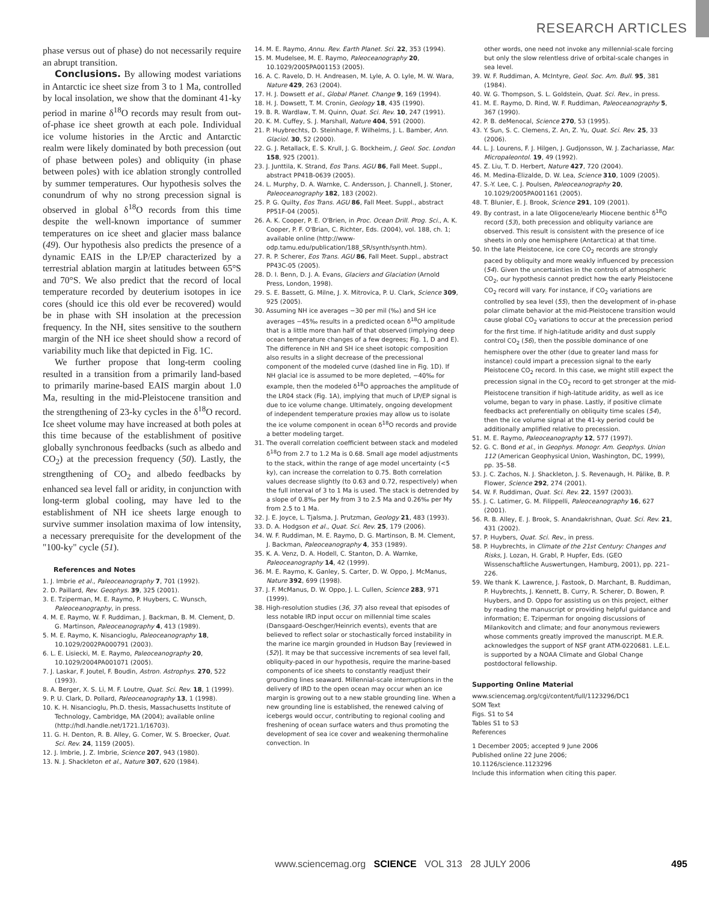RESEARCH ARTICLES
phase versus out of phase) do not necessarily require an abrupt transition.
Conclusions. By allowing modest variations in Antarctic ice sheet size from 3 to 1 Ma, controlled by local insolation, we show that the dominant 41-ky period in marine δ<sup>18</sup>O records may result from out-of-phase ice sheet growth at each pole. Individual ice volume histories in the Arctic and Antarctic realm were likely dominated by both precession (out of phase between poles) and obliquity (in phase between poles) with ice ablation strongly controlled by summer temperatures. Our hypothesis solves the conundrum of why no strong precession signal is observed in global δ<sup>18</sup>O records from this time despite the well-known importance of summer temperatures on ice sheet and glacier mass balance (49). Our hypothesis also predicts the presence of a dynamic EAIS in the LP/EP characterized by a terrestrial ablation margin at latitudes between 65°S and 70°S. We also predict that the record of local temperature recorded by deuterium isotopes in ice cores (should ice this old ever be recovered) would be in phase with SH insolation at the precession frequency. In the NH, sites sensitive to the southern margin of the NH ice sheet should show a record of variability much like that depicted in Fig. 1C.
We further propose that long-term cooling resulted in a transition from a primarily land-based to primarily marine-based EAIS margin about 1.0 Ma, resulting in the mid-Pleistocene transition and the strengthening of 23-ky cycles in the δ<sup>18</sup>O record. Ice sheet volume may have increased at both poles at this time because of the establishment of positive globally synchronous feedbacks (such as albedo and CO<sub>2</sub>) at the precession frequency (50). Lastly, the strengthening of CO<sub>2</sub> and albedo feedbacks by enhanced sea level fall or aridity, in conjunction with long-term global cooling, may have led to the establishment of NH ice sheets large enough to survive summer insolation maxima of low intensity, a necessary prerequisite for the development of the "100-ky" cycle (51).
References and Notes
1. J. Imbrie et al., Paleoceanography 7, 701 (1992).
2. D. Paillard, Rev. Geophys. 39, 325 (2001).
3. E. Tziperman, M. E. Raymo, P. Huybers, C. Wunsch, Paleoceanography, in press.
4. M. E. Raymo, W. F. Ruddiman, J. Backman, B. M. Clement, D. G. Martinson, Paleoceanography 4, 413 (1989).
5. M. E. Raymo, K. Nisancioglu, Paleoceanography 18, 10.1029/2002PA000791 (2003).
6. L. E. Lisiecki, M. E. Raymo, Paleoceanography 20, 10.1029/2004PA001071 (2005).
7. J. Laskar, F. Joutel, F. Boudin, Astron. Astrophys. 270, 522 (1993).
8. A. Berger, X. S. Li, M. F. Loutre, Quat. Sci. Rev. 18, 1 (1999).
9. P. U. Clark, D. Pollard, Paleoceanography 13, 1 (1998).
10. K. H. Nisancioglu, Ph.D. thesis, Massachusetts Institute of Technology, Cambridge, MA (2004); available online (http://hdl.handle.net/1721.1/16703).
11. G. H. Denton, R. B. Alley, G. Comer, W. S. Broecker, Quat. Sci. Rev. 24, 1159 (2005).
12. J. Imbrie, J. Z. Imbrie, Science 207, 943 (1980).
13. N. J. Shackleton et al., Nature 307, 620 (1984).
14. M. E. Raymo, Annu. Rev. Earth Planet. Sci. 22, 353 (1994).
15. M. Mudelsee, M. E. Raymo, Paleoceanography 20, 10.1029/2005PA001153 (2005).
16. A. C. Ravelo, D. H. Andreasen, M. Lyle, A. O. Lyle, M. W. Wara, Nature 429, 263 (2004).
17. H. J. Dowsett et al., Global Planet. Change 9, 169 (1994).
18. H. J. Dowsett, T. M. Cronin, Geology 18, 435 (1990).
19. B. R. Wardlaw, T. M. Quinn, Quat. Sci. Rev. 10, 247 (1991).
20. K. M. Cuffey, S. J. Marshall, Nature 404, 591 (2000).
21. P. Huybrechts, D. Steinhage, F. Wilhelms, J. L. Bamber, Ann. Glaciol. 30, 52 (2000).
22. G. J. Retallack, E. S. Krull, J. G. Bockheim, J. Geol. Soc. London 158, 925 (2001).
23. J. Junttila, K. Strand, Eos Trans. AGU 86, Fall Meet. Suppl., abstract PP41B-0639 (2005).
24. L. Murphy, D. A. Warnke, C. Andersson, J. Channell, J. Stoner, Paleoceanography 182, 183 (2002).
25. P. G. Quilty, Eos Trans. AGU 86, Fall Meet. Suppl., abstract PP51F-04 (2005).
26. A. K. Cooper, P. E. O'Brien, in Proc. Ocean Drill. Prog. Sci., A. K. Cooper, P. F. O'Brian, C. Richter, Eds. (2004), vol. 188, ch. 1; available online (http://www-odp.tamu.edu/publication/188_SR/synth/synth.htm).
27. R. P. Scherer, Eos Trans. AGU 86, Fall Meet. Suppl., abstract PP43C-05 (2005).
28. D. I. Benn, D. J. A. Evans, Glaciers and Glaciation (Arnold Press, London, 1998).
29. S. E. Bassett, G. Milne, J. X. Mitrovica, P. U. Clark, Science 309, 925 (2005).
30. Assuming NH ice averages −30 per mil (‰) and SH ice averages −45‰ results in a predicted ocean δ<sup>18</sup>O amplitude that is a little more than half of that observed (implying deep ocean temperature changes of a few degrees; Fig. 1, D and E). The difference in NH and SH ice sheet isotopic composition also results in a slight decrease of the precessional component of the modeled curve (dashed line in Fig. 1D). If NH glacial ice is assumed to be more depleted, −40‰ for example, then the modeled δ<sup>18</sup>O approaches the amplitude of the LR04 stack (Fig. 1A), implying that much of LP/EP signal is due to ice volume change. Ultimately, ongoing development of independent temperature proxies may allow us to isolate the ice volume component in ocean δ<sup>18</sup>O records and provide a better modeling target.
31. The overall correlation coefficient between stack and modeled δ<sup>18</sup>O from 2.7 to 1.2 Ma is 0.68. Small age model adjustments to the stack, within the range of age model uncertainty (<5 ky), can increase the correlation to 0.75. Both correlation values decrease slightly (to 0.63 and 0.72, respectively) when the full interval of 3 to 1 Ma is used. The stack is detrended by a slope of 0.8‰ per My from 3 to 2.5 Ma and 0.26‰ per My from 2.5 to 1 Ma.
32. J. E. Joyce, L. Tjalsma, J. Prutzman, Geology 21, 483 (1993).
33. D. A. Hodgson et al., Quat. Sci. Rev. 25, 179 (2006).
34. W. F. Ruddiman, M. E. Raymo, D. G. Martinson, B. M. Clement, J. Backman, Paleoceanography 4, 353 (1989).
35. K. A. Venz, D. A. Hodell, C. Stanton, D. A. Warnke, Paleoceanography 14, 42 (1999).
36. M. E. Raymo, K. Ganley, S. Carter, D. W. Oppo, J. McManus, Nature 392, 699 (1998).
37. J. F. McManus, D. W. Oppo, J. L. Cullen, Science 283, 971 (1999).
38. High-resolution studies (36, 37) also reveal that episodes of less notable IRD input occur on millennial time scales (Dansgaard-Oeschger/Heinrich events), events that are believed to reflect solar or stochastically forced instability in the marine ice margin grounded in Hudson Bay [reviewed in (52)]. It may be that successive increments of sea level fall, obliquity-paced in our hypothesis, require the marine-based components of ice sheets to constantly readjust their grounding lines seaward. Millennial-scale interruptions in the delivery of IRD to the open ocean may occur when an ice margin is growing out to a new stable grounding line. When a new grounding line is established, the renewed calving of icebergs would occur, contributing to regional cooling and freshening of ocean surface waters and thus promoting the development of sea ice cover and weakening thermohaline convection. In
other words, one need not invoke any millennial-scale forcing but only the slow relentless drive of orbital-scale changes in sea level.
39. W. F. Ruddiman, A. McIntyre, Geol. Soc. Am. Bull. 95, 381 (1984).
40. W. G. Thompson, S. L. Goldstein, Quat. Sci. Rev., in press.
41. M. E. Raymo, D. Rind, W. F. Ruddiman, Paleoceanography 5, 367 (1990).
42. P. B. deMenocal, Science 270, 53 (1995).
43. Y. Sun, S. C. Clemens, Z. An, Z. Yu, Quat. Sci. Rev. 25, 33 (2006).
44. L. J. Lourens, F. J. Hilgen, J. Gudjonsson, W. J. Zachariasse, Mar. Micropaleontol. 19, 49 (1992).
45. Z. Liu, T. D. Herbert, Nature 427, 720 (2004).
46. M. Medina-Elizalde, D. W. Lea, Science 310, 1009 (2005).
47. S.-Y. Lee, C. J. Poulsen, Paleoceanography 20, 10.1029/2005PA001161 (2005).
48. T. Blunier, E. J. Brook, Science 291, 109 (2001).
49. By contrast, in a late Oligocene/early Miocene benthic δ<sup>18</sup>O record (53), both precession and obliquity variance are observed. This result is consistent with the presence of ice sheets in only one hemisphere (Antarctica) at that time.
50. In the late Pleistocene, ice core CO<sub>2</sub> records are strongly paced by obliquity and more weakly influenced by precession (54). Given the uncertainties in the controls of atmospheric CO<sub>2</sub>, our hypothesis cannot predict how the early Pleistocene CO<sub>2</sub> record will vary. For instance, if CO<sub>2</sub> variations are controlled by sea level (55), then the development of in-phase polar climate behavior at the mid-Pleistocene transition would cause global CO<sub>2</sub> variations to occur at the precession period for the first time. If high-latitude aridity and dust supply control CO<sub>2</sub> (56), then the possible dominance of one hemisphere over the other (due to greater land mass for instance) could impart a precession signal to the early Pleistocene CO<sub>2</sub> record. In this case, we might still expect the precession signal in the CO<sub>2</sub> record to get stronger at the mid-Pleistocene transition if high-latitude aridity, as well as ice volume, began to vary in phase. Lastly, if positive climate feedbacks act preferentially on obliquity time scales (54), then the ice volume signal at the 41-ky period could be additionally amplified relative to precession.
51. M. E. Raymo, Paleoceanography 12, 577 (1997).
52. G. C. Bond et al., in Geophys. Monogr. Am. Geophys. Union 112 (American Geophysical Union, Washington, DC, 1999), pp. 35–58.
53. J. C. Zachos, N. J. Shackleton, J. S. Revenaugh, H. Pälike, B. P. Flower, Science 292, 274 (2001).
54. W. F. Ruddiman, Quat. Sci. Rev. 22, 1597 (2003).
55. J. C. Latimer, G. M. Filippelli, Paleoceanography 16, 627 (2001).
56. R. B. Alley, E. J. Brook, S. Anandakrishnan, Quat. Sci. Rev. 21, 431 (2002).
57. P. Huybers, Quat. Sci. Rev., in press.
58. P. Huybrechts, in Climate of the 21st Century: Changes and Risks, J. Lozan, H. Grabl, P. Hupfer, Eds. (GEO Wissenschaftliche Auswertungen, Hamburg, 2001), pp. 221–226.
59. We thank K. Lawrence, J. Fastook, D. Marchant, B. Ruddiman, P. Huybrechts, J. Kennett, B. Curry, R. Scherer, D. Bowen, P. Huybers, and D. Oppo for assisting us on this project, either by reading the manuscript or providing helpful guidance and information; E. Tziperman for ongoing discussions of Milankovitch and climate; and four anonymous reviewers whose comments greatly improved the manuscript. M.E.R. acknowledges the support of NSF grant ATM-0220681. L.E.L. is supported by a NOAA Climate and Global Change postdoctoral fellowship.
Supporting Online Material
www.sciencemag.org/cgi/content/full/1123296/DC1
SOM Text
Figs. S1 to S4
Tables S1 to S3
References
1 December 2005; accepted 9 June 2006
Published online 22 June 2006;
10.1126/science.1123296
Include this information when citing this paper.
www.sciencemag.org SCIENCE VOL 313 28 JULY 2006 495